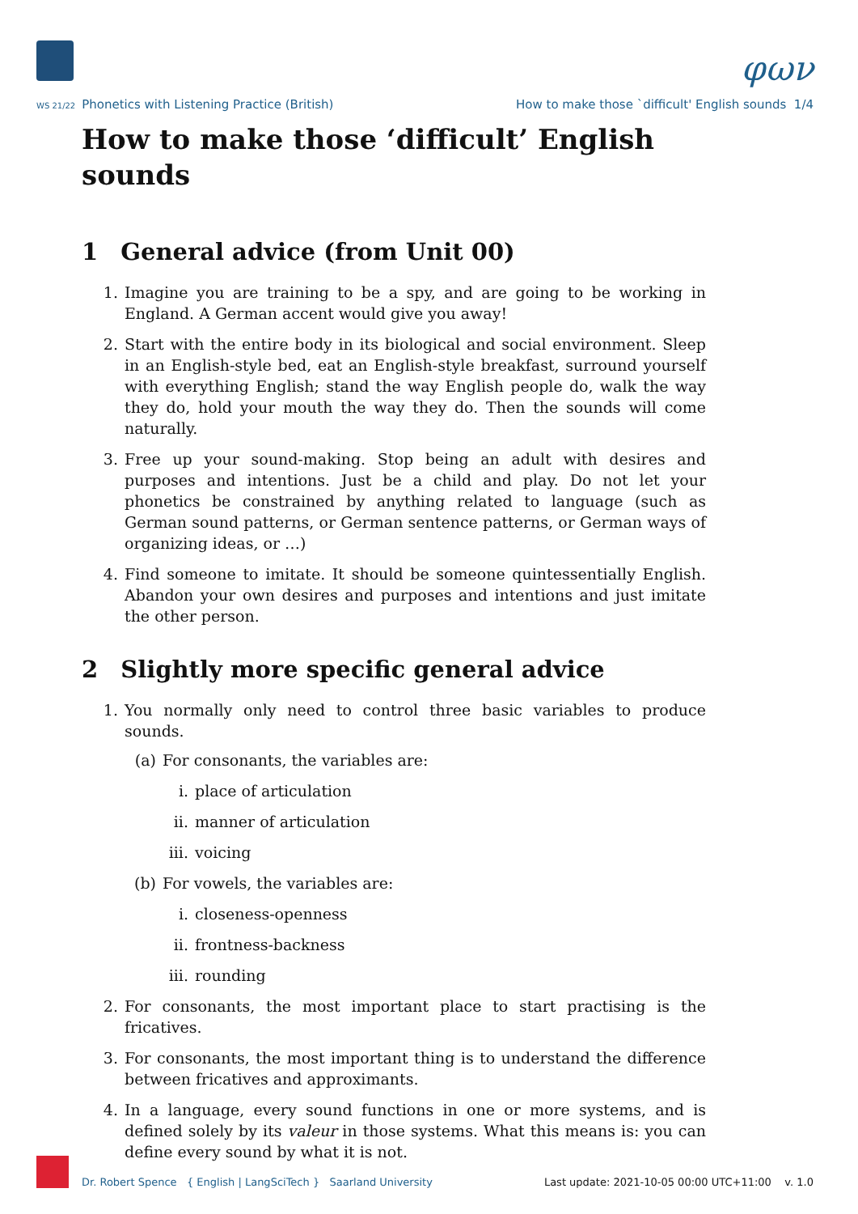φων
WS 21/22 Phonetics with Listening Practice (British)
How to make those `difficult' English sounds 1/4
How to make those ‘difficult’ English sounds
1 General advice (from Unit 00)
1. Imagine you are training to be a spy, and are going to be working in England. A German accent would give you away!
2. Start with the entire body in its biological and social environment. Sleep in an English-style bed, eat an English-style breakfast, surround yourself with everything English; stand the way English people do, walk the way they do, hold your mouth the way they do. Then the sounds will come naturally.
3. Free up your sound-making. Stop being an adult with desires and purposes and intentions. Just be a child and play. Do not let your phonetics be constrained by anything related to language (such as German sound patterns, or German sentence patterns, or German ways of organizing ideas, or …)
4. Find someone to imitate. It should be someone quintessentially English. Abandon your own desires and purposes and intentions and just imitate the other person.
2 Slightly more specific general advice
1. You normally only need to control three basic variables to produce sounds.
(a) For consonants, the variables are:
i. place of articulation
ii. manner of articulation
iii. voicing
(b) For vowels, the variables are:
i. closeness-openness
ii. frontness-backness
iii. rounding
2. For consonants, the most important place to start practising is the fricatives.
3. For consonants, the most important thing is to understand the difference between fricatives and approximants.
4. In a language, every sound functions in one or more systems, and is defined solely by its valeur in those systems. What this means is: you can define every sound by what it is not.
Dr. Robert Spence { English | LangSciTech } Saarland University
Last update: 2021-10-05 00:00 UTC+11:00 v. 1.0